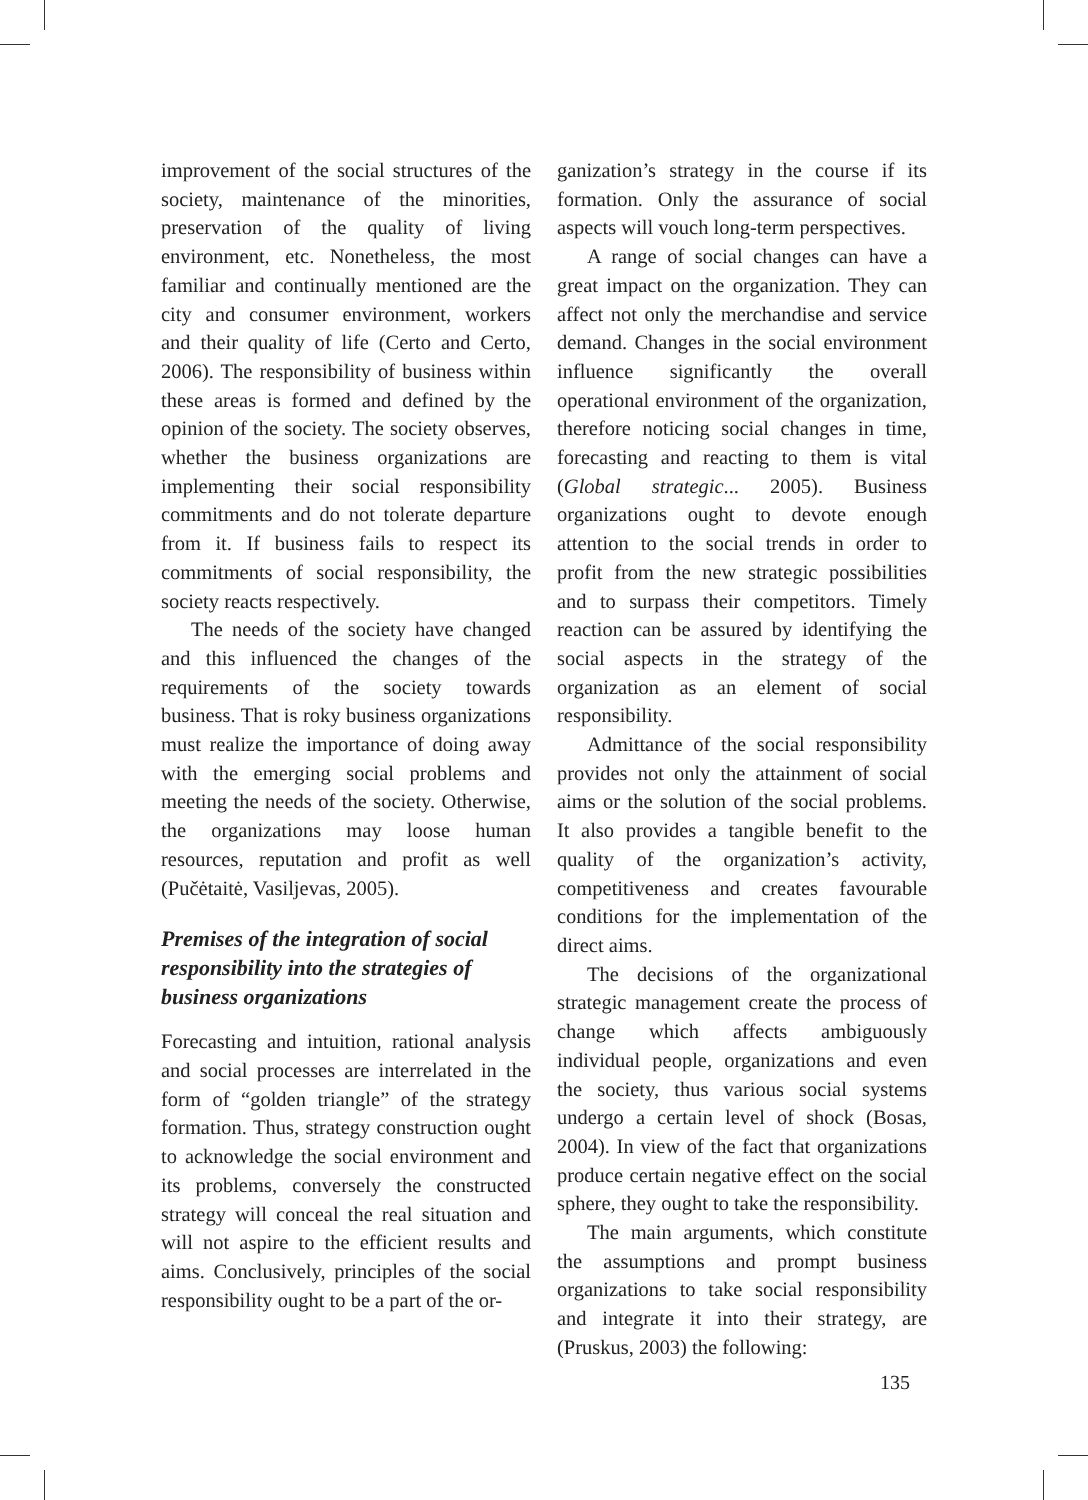improvement of the social structures of the society, maintenance of the minorities, preservation of the quality of living environment, etc. Nonetheless, the most familiar and continually mentioned are the city and consumer environment, workers and their quality of life (Certo and Certo, 2006). The responsibility of business within these areas is formed and defined by the opinion of the society. The society observes, whether the business organizations are implementing their social responsibility commitments and do not tolerate departure from it. If business fails to respect its commitments of social responsibility, the society reacts respectively.
The needs of the society have changed and this influenced the changes of the requirements of the society towards business. That is roky business organizations must realize the importance of doing away with the emerging social problems and meeting the needs of the society. Otherwise, the organizations may loose human resources, reputation and profit as well (Pučėtaitė, Vasiljevas, 2005).
Premises of the integration of social responsibility into the strategies of business organizations
Forecasting and intuition, rational analysis and social processes are interrelated in the form of “golden triangle” of the strategy formation. Thus, strategy construction ought to acknowledge the social environment and its problems, conversely the constructed strategy will conceal the real situation and will not aspire to the efficient results and aims. Conclusively, principles of the social responsibility ought to be a part of the or-
ganization’s strategy in the course if its formation. Only the assurance of social aspects will vouch long-term perspectives.
A range of social changes can have a great impact on the organization. They can affect not only the merchandise and service demand. Changes in the social environment influence significantly the overall operational environment of the organization, therefore noticing social changes in time, forecasting and reacting to them is vital (Global strategic... 2005). Business organizations ought to devote enough attention to the social trends in order to profit from the new strategic possibilities and to surpass their competitors. Timely reaction can be assured by identifying the social aspects in the strategy of the organization as an element of social responsibility.
Admittance of the social responsibility provides not only the attainment of social aims or the solution of the social problems. It also provides a tangible benefit to the quality of the organization’s activity, competitiveness and creates favourable conditions for the implementation of the direct aims.
The decisions of the organizational strategic management create the process of change which affects ambiguously individual people, organizations and even the society, thus various social systems undergo a certain level of shock (Bosas, 2004). In view of the fact that organizations produce certain negative effect on the social sphere, they ought to take the responsibility.
The main arguments, which constitute the assumptions and prompt business organizations to take social responsibility and integrate it into their strategy, are (Pruskus, 2003) the following:
135